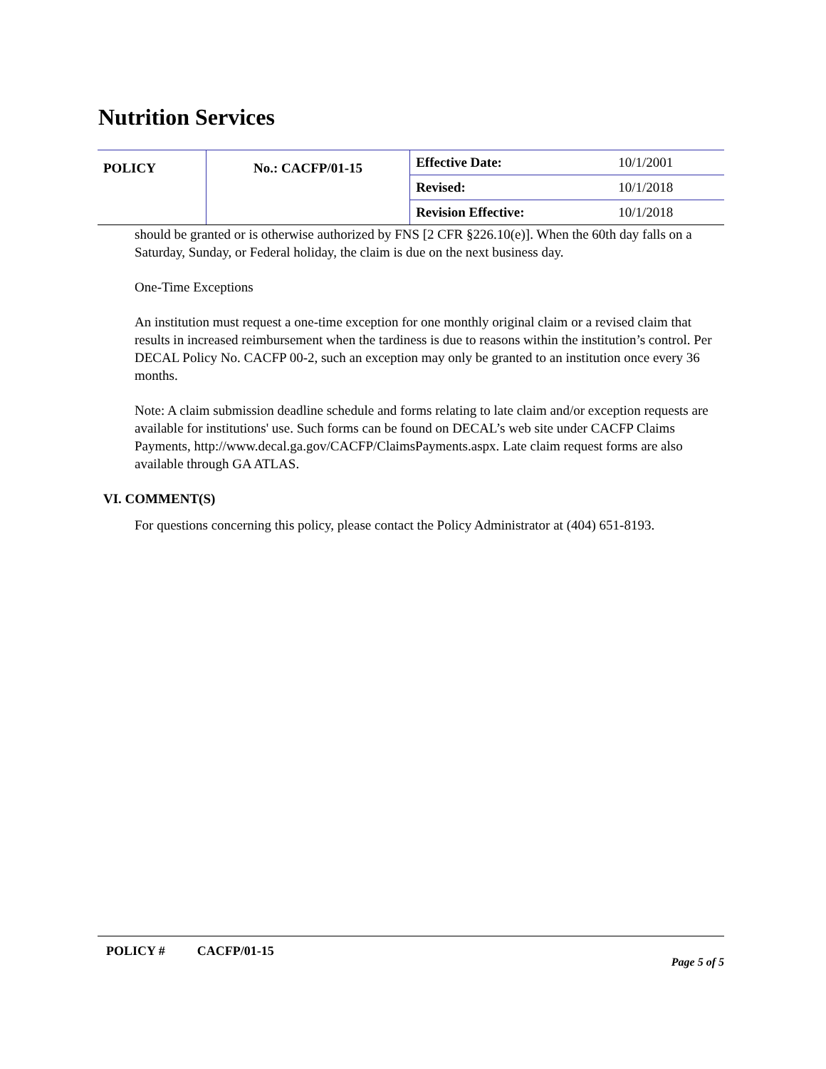Nutrition Services
| POLICY | No.: CACFP/01-15 | Effective Date: | 10/1/2001 |
| | | Revised: | 10/1/2018 |
| | | Revision Effective: | 10/1/2018 |
should be granted or is otherwise authorized by FNS [2 CFR §226.10(e)]. When the 60th day falls on a Saturday, Sunday, or Federal holiday, the claim is due on the next business day.
One-Time Exceptions
An institution must request a one-time exception for one monthly original claim or a revised claim that results in increased reimbursement when the tardiness is due to reasons within the institution’s control. Per DECAL Policy No. CACFP 00-2, such an exception may only be granted to an institution once every 36 months.
Note: A claim submission deadline schedule and forms relating to late claim and/or exception requests are available for institutions' use. Such forms can be found on DECAL’s web site under CACFP Claims Payments, http://www.decal.ga.gov/CACFP/ClaimsPayments.aspx. Late claim request forms are also available through GA ATLAS.
VI. COMMENT(S)
For questions concerning this policy, please contact the Policy Administrator at (404) 651-8193.
POLICY # CACFP/01-15
Page 5 of 5